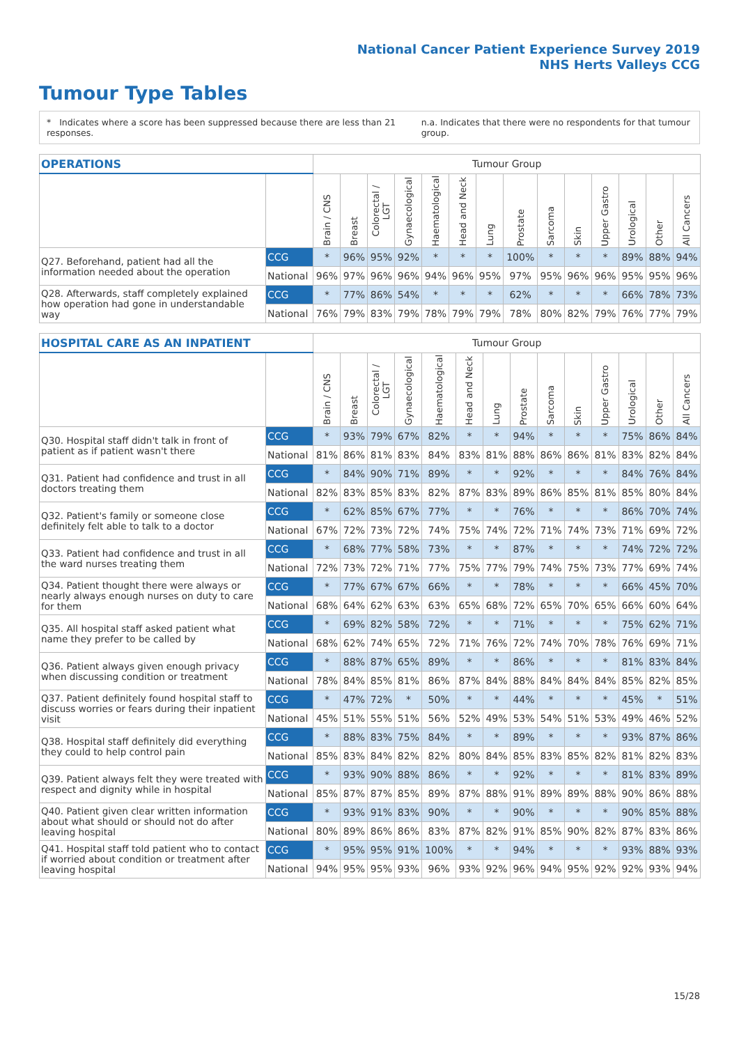National Cancer Patient Experience Survey 2019
NHS Herts Valleys CCG
Tumour Type Tables
* Indicates where a score has been suppressed because there are less than 21 responses. n.a. Indicates that there were no respondents for that tumour group.
| OPERATIONS | | Tumour Group | | | | | | | | | | | | | |
| --- | --- | --- | --- | --- | --- | --- | --- | --- | --- | --- | --- | --- | --- | --- | --- |
| | | Brain / CNS | Breast | Colorectal / LGT | Gynaecological | Haematological | Head and Neck | Lung | Prostate | Sarcoma | Skin | Upper Gastro | Urological | Other | All Cancers |
| Q27. Beforehand, patient had all the information needed about the operation | CCG | * | 96% | 95% | 92% | * | * | * | 100% | * | * | * | 89% | 88% | 94% |
| | National | 96% | 97% | 96% | 96% | 94% | 96% | 95% | 97% | 95% | 96% | 96% | 95% | 95% | 96% |
| Q28. Afterwards, staff completely explained how operation had gone in understandable way | CCG | * | 77% | 86% | 54% | * | * | * | 62% | * | * | * | 66% | 78% | 73% |
| | National | 76% | 79% | 83% | 79% | 78% | 79% | 79% | 78% | 80% | 82% | 79% | 76% | 77% | 79% |
| HOSPITAL CARE AS AN INPATIENT | | Tumour Group | | | | | | | | | | | | | |
| --- | --- | --- | --- | --- | --- | --- | --- | --- | --- | --- | --- | --- | --- | --- | --- |
| | | Brain / CNS | Breast | Colorectal / LGT | Gynaecological | Haematological | Head and Neck | Lung | Prostate | Sarcoma | Skin | Upper Gastro | Urological | Other | All Cancers |
| Q30. Hospital staff didn't talk in front of patient as if patient wasn't there | CCG | * | 93% | 79% | 67% | 82% | * | * | 94% | * | * | * | 75% | 86% | 84% |
| | National | 81% | 86% | 81% | 83% | 84% | 83% | 81% | 88% | 86% | 86% | 81% | 83% | 82% | 84% |
| Q31. Patient had confidence and trust in all doctors treating them | CCG | * | 84% | 90% | 71% | 89% | * | * | 92% | * | * | * | 84% | 76% | 84% |
| | National | 82% | 83% | 85% | 83% | 82% | 87% | 83% | 89% | 86% | 85% | 81% | 85% | 80% | 84% |
| Q32. Patient's family or someone close definitely felt able to talk to a doctor | CCG | * | 62% | 85% | 67% | 77% | * | * | 76% | * | * | * | 86% | 70% | 74% |
| | National | 67% | 72% | 73% | 72% | 74% | 75% | 74% | 72% | 71% | 74% | 73% | 71% | 69% | 72% |
| Q33. Patient had confidence and trust in all the ward nurses treating them | CCG | * | 68% | 77% | 58% | 73% | * | * | 87% | * | * | * | 74% | 72% | 72% |
| | National | 72% | 73% | 72% | 71% | 77% | 75% | 77% | 79% | 74% | 75% | 73% | 77% | 69% | 74% |
| Q34. Patient thought there were always or nearly always enough nurses on duty to care for them | CCG | * | 77% | 67% | 67% | 66% | * | * | 78% | * | * | * | 66% | 45% | 70% |
| | National | 68% | 64% | 62% | 63% | 63% | 65% | 68% | 72% | 65% | 70% | 65% | 66% | 60% | 64% |
| Q35. All hospital staff asked patient what name they prefer to be called by | CCG | * | 69% | 82% | 58% | 72% | * | * | 71% | * | * | * | 75% | 62% | 71% |
| | National | 68% | 62% | 74% | 65% | 72% | 71% | 76% | 72% | 74% | 70% | 78% | 76% | 69% | 71% |
| Q36. Patient always given enough privacy when discussing condition or treatment | CCG | * | 88% | 87% | 65% | 89% | * | * | 86% | * | * | * | 81% | 83% | 84% |
| | National | 78% | 84% | 85% | 81% | 86% | 87% | 84% | 88% | 84% | 84% | 84% | 85% | 82% | 85% |
| Q37. Patient definitely found hospital staff to discuss worries or fears during their inpatient visit | CCG | * | 47% | 72% | * | 50% | * | * | 44% | * | * | * | 45% | * | 51% |
| | National | 45% | 51% | 55% | 51% | 56% | 52% | 49% | 53% | 54% | 51% | 53% | 49% | 46% | 52% |
| Q38. Hospital staff definitely did everything they could to help control pain | CCG | * | 88% | 83% | 75% | 84% | * | * | 89% | * | * | * | 93% | 87% | 86% |
| | National | 85% | 83% | 84% | 82% | 82% | 80% | 84% | 85% | 83% | 85% | 82% | 81% | 82% | 83% |
| Q39. Patient always felt they were treated with respect and dignity while in hospital | CCG | * | 93% | 90% | 88% | 86% | * | * | 92% | * | * | * | 81% | 83% | 89% |
| | National | 85% | 87% | 87% | 85% | 89% | 87% | 88% | 91% | 89% | 89% | 88% | 90% | 86% | 88% |
| Q40. Patient given clear written information about what should or should not do after leaving hospital | CCG | * | 93% | 91% | 83% | 90% | * | * | 90% | * | * | * | 90% | 85% | 88% |
| | National | 80% | 89% | 86% | 86% | 83% | 87% | 82% | 91% | 85% | 90% | 82% | 87% | 83% | 86% |
| Q41. Hospital staff told patient who to contact if worried about condition or treatment after leaving hospital | CCG | * | 95% | 95% | 91% | 100% | * | * | 94% | * | * | * | 93% | 88% | 93% |
| | National | 94% | 95% | 95% | 93% | 96% | 93% | 92% | 96% | 94% | 95% | 92% | 92% | 93% | 94% |
15/28